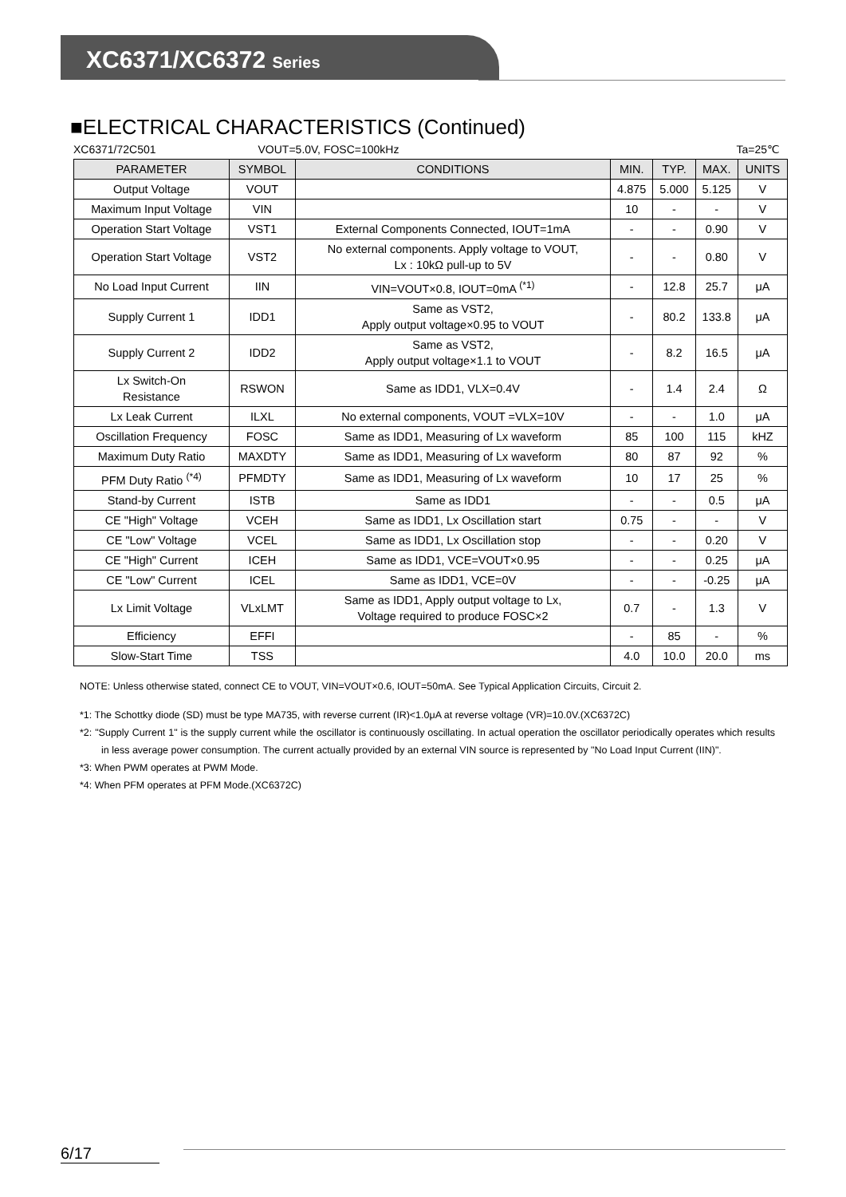XC6371/XC6372 Series
■ELECTRICAL CHARACTERISTICS (Continued)
XC6371/72C501 VOUT=5.0V, FOSC=100kHz Ta=25℃
| PARAMETER | SYMBOL | CONDITIONS | MIN. | TYP. | MAX. | UNITS |
| --- | --- | --- | --- | --- | --- | --- |
| Output Voltage | VOUT | | 4.875 | 5.000 | 5.125 | V |
| Maximum Input Voltage | VIN | | 10 | - | - | V |
| Operation Start Voltage | VST1 | External Components Connected, IOUT=1mA | - | - | 0.90 | V |
| Operation Start Voltage | VST2 | No external components. Apply voltage to VOUT, Lx : 10kΩ pull-up to 5V | - | - | 0.80 | V |
| No Load Input Current | IIN | VIN=VOUT×0.8, IOUT=0mA <sup>(*1)</sup> | - | 12.8 | 25.7 | μA |
| Supply Current 1 | IDD1 | Same as VST2, Apply output voltage×0.95 to VOUT | - | 80.2 | 133.8 | μA |
| Supply Current 2 | IDD2 | Same as VST2, Apply output voltage×1.1 to VOUT | - | 8.2 | 16.5 | μA |
| Lx Switch-On Resistance | RSWON | Same as IDD1, VLX=0.4V | - | 1.4 | 2.4 | Ω |
| Lx Leak Current | ILXL | No external components, VOUT =VLX=10V | - | - | 1.0 | μA |
| Oscillation Frequency | FOSC | Same as IDD1, Measuring of Lx waveform | 85 | 100 | 115 | kHZ |
| Maximum Duty Ratio | MAXDTY | Same as IDD1, Measuring of Lx waveform | 80 | 87 | 92 | % |
| PFM Duty Ratio <sup>(*4)</sup> | PFMDTY | Same as IDD1, Measuring of Lx waveform | 10 | 17 | 25 | % |
| Stand-by Current | ISTB | Same as IDD1 | - | - | 0.5 | μA |
| CE "High" Voltage | VCEH | Same as IDD1, Lx Oscillation start | 0.75 | - | - | V |
| CE "Low" Voltage | VCEL | Same as IDD1, Lx Oscillation stop | - | - | 0.20 | V |
| CE "High" Current | ICEH | Same as IDD1, VCE=VOUT×0.95 | - | - | 0.25 | μA |
| CE "Low" Current | ICEL | Same as IDD1, VCE=0V | - | - | -0.25 | μA |
| Lx Limit Voltage | VLxLMT | Same as IDD1, Apply output voltage to Lx, Voltage required to produce FOSC×2 | 0.7 | - | 1.3 | V |
| Efficiency | EFFI | | - | 85 | - | % |
| Slow-Start Time | TSS | | 4.0 | 10.0 | 20.0 | ms |
NOTE: Unless otherwise stated, connect CE to VOUT, VIN=VOUT×0.6, IOUT=50mA. See Typical Application Circuits, Circuit 2.
*1: The Schottky diode (SD) must be type MA735, with reverse current (IR)<1.0μA at reverse voltage (VR)=10.0V.(XC6372C)
*2: "Supply Current 1" is the supply current while the oscillator is continuously oscillating. In actual operation the oscillator periodically operates which results in less average power consumption. The current actually provided by an external VIN source is represented by "No Load Input Current (IIN)".
*3: When PWM operates at PWM Mode.
*4: When PFM operates at PFM Mode.(XC6372C)
6/17